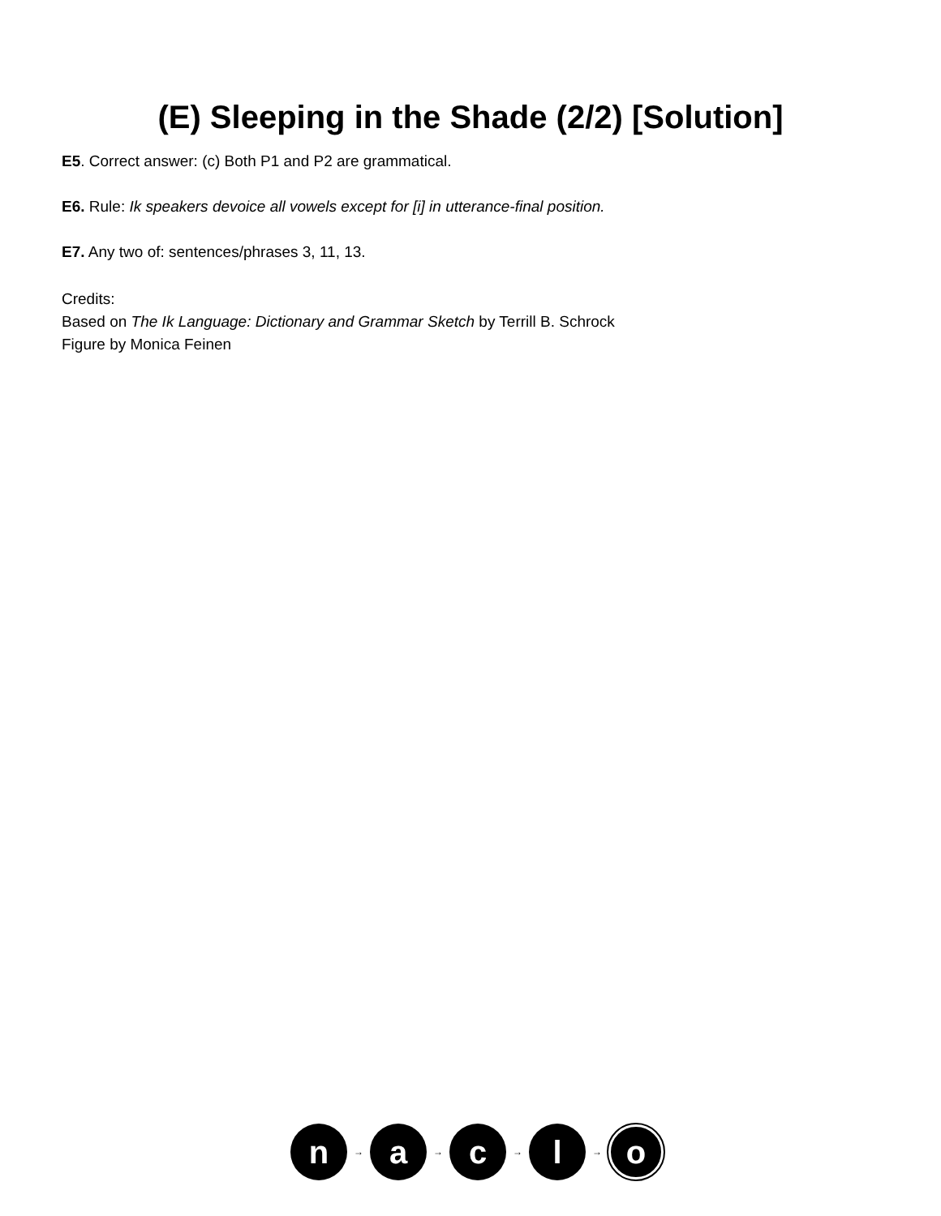(E) Sleeping in the Shade (2/2) [Solution]
E5. Correct answer: (c) Both P1 and P2 are grammatical.
E6. Rule: Ik speakers devoice all vowels except for [i] in utterance-final position.
E7. Any two of: sentences/phrases 3, 11, 13.
Credits:
Based on The Ik Language: Dictionary and Grammar Sketch by Terrill B. Schrock
Figure by Monica Feinen
n
→
a
→
c
→
l
→
o